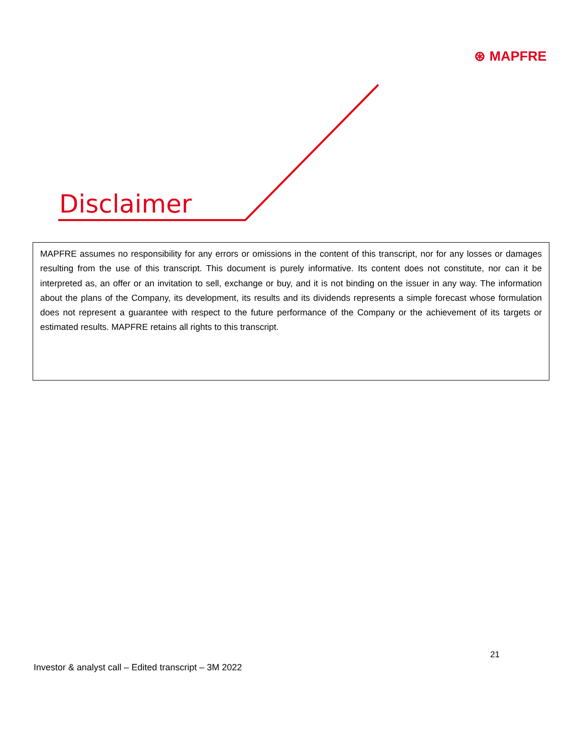⊛ MAPFRE
Disclaimer
MAPFRE assumes no responsibility for any errors or omissions in the content of this transcript, nor for any losses or damages resulting from the use of this transcript. This document is purely informative. Its content does not constitute, nor can it be interpreted as, an offer or an invitation to sell, exchange or buy, and it is not binding on the issuer in any way. The information about the plans of the Company, its development, its results and its dividends represents a simple forecast whose formulation does not represent a guarantee with respect to the future performance of the Company or the achievement of its targets or estimated results. MAPFRE retains all rights to this transcript.
21
Investor & analyst call – Edited transcript – 3M 2022